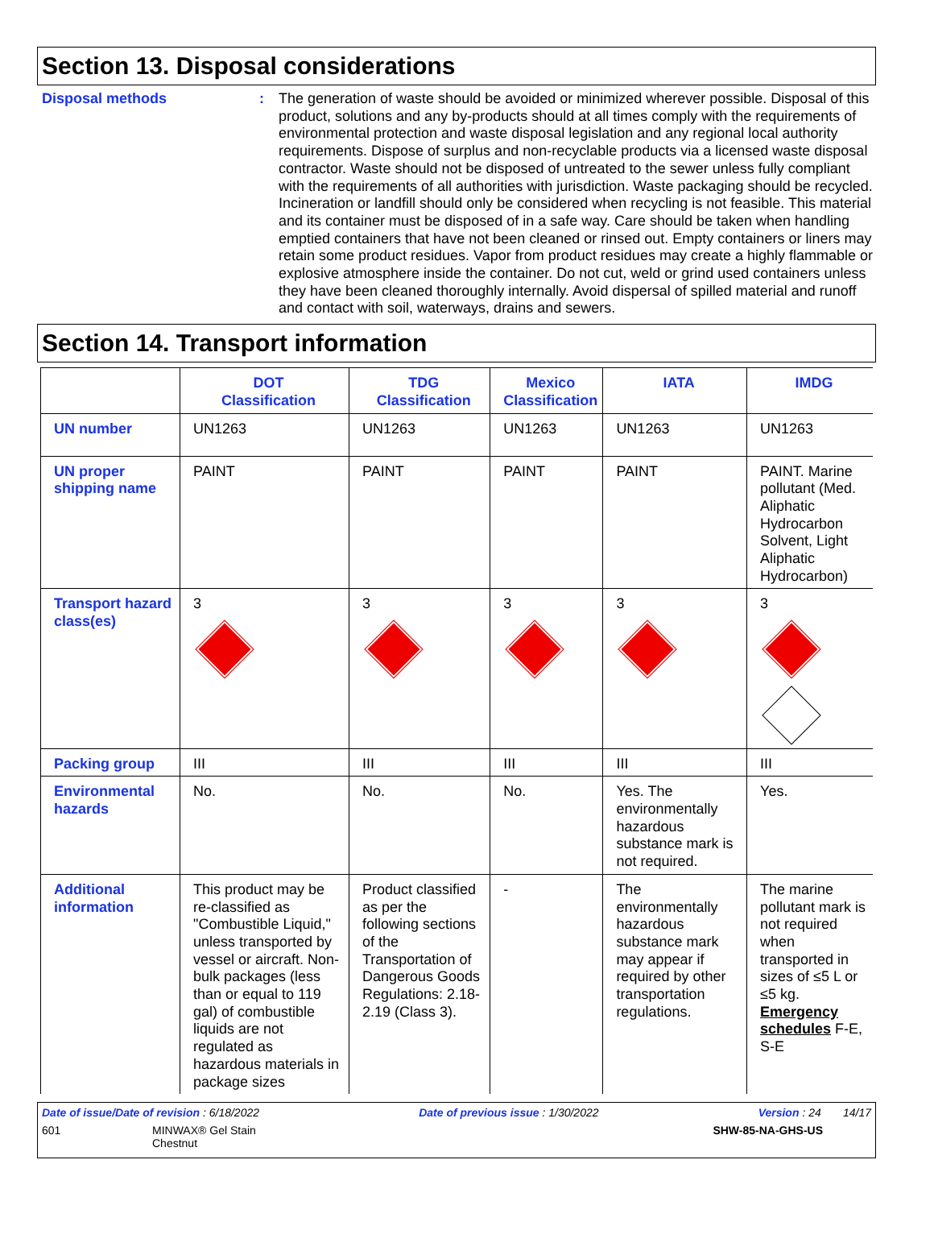Section 13. Disposal considerations
Disposal methods : The generation of waste should be avoided or minimized wherever possible. Disposal of this product, solutions and any by-products should at all times comply with the requirements of environmental protection and waste disposal legislation and any regional local authority requirements. Dispose of surplus and non-recyclable products via a licensed waste disposal contractor. Waste should not be disposed of untreated to the sewer unless fully compliant with the requirements of all authorities with jurisdiction. Waste packaging should be recycled. Incineration or landfill should only be considered when recycling is not feasible. This material and its container must be disposed of in a safe way. Care should be taken when handling emptied containers that have not been cleaned or rinsed out. Empty containers or liners may retain some product residues. Vapor from product residues may create a highly flammable or explosive atmosphere inside the container. Do not cut, weld or grind used containers unless they have been cleaned thoroughly internally. Avoid dispersal of spilled material and runoff and contact with soil, waterways, drains and sewers.
Section 14. Transport information
| | DOT Classification | TDG Classification | Mexico Classification | IATA | IMDG |
| --- | --- | --- | --- | --- | --- |
| UN number | UN1263 | UN1263 | UN1263 | UN1263 | UN1263 |
| UN proper shipping name | PAINT | PAINT | PAINT | PAINT | PAINT. Marine pollutant (Med. Aliphatic Hydrocarbon Solvent, Light Aliphatic Hydrocarbon) |
| Transport hazard class(es) | 3 | 3 | 3 | 3 | 3 |
| Packing group | III | III | III | III | III |
| Environmental hazards | No. | No. | No. | Yes. The environmentally hazardous substance mark is not required. | Yes. |
| Additional information | This product may be re-classified as "Combustible Liquid," unless transported by vessel or aircraft. Non-bulk packages (less than or equal to 119 gal) of combustible liquids are not regulated as hazardous materials in package sizes | Product classified as per the following sections of the Transportation of Dangerous Goods Regulations: 2.18-2.19 (Class 3). | - | The environmentally hazardous substance mark may appear if required by other transportation regulations. | The marine pollutant mark is not required when transported in sizes of ≤5 L or ≤5 kg. Emergency schedules F-E, S-E |
Date of issue/Date of revision : 6/18/2022 Date of previous issue : 1/30/2022 Version : 24 14/17
601 MINWAX® Gel Stain
Chestnut SHW-85-NA-GHS-US